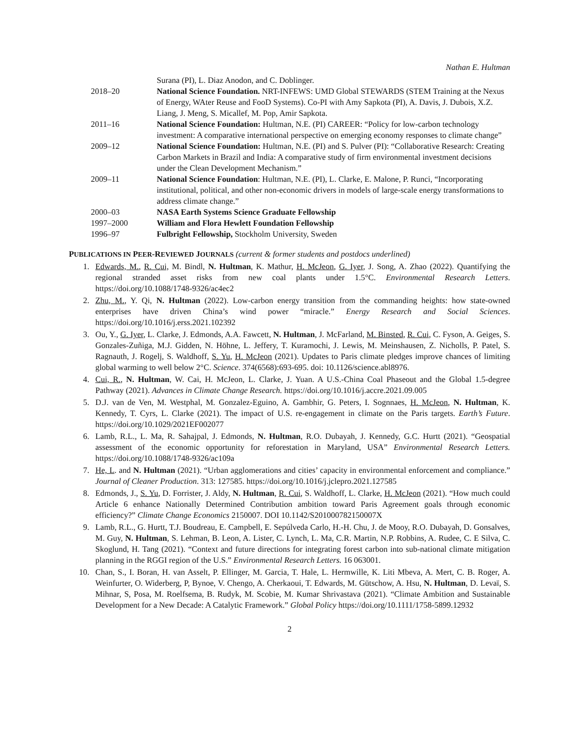Nathan E. Hultman
| | Surana (PI), L. Diaz Anodon, and C. Doblinger. |
| 2018–20 | National Science Foundation. NRT-INFEWS: UMD Global STEWARDS (STEM Training at the Nexus of Energy, WAter Reuse and FooD Systems). Co-PI with Amy Sapkota (PI), A. Davis, J. Dubois, X.Z. Liang, J. Meng, S. Micallef, M. Pop, Amir Sapkota. |
| 2011–16 | National Science Foundation: Hultman, N.E. (PI) CAREER: “Policy for low-carbon technology investment: A comparative international perspective on emerging economy responses to climate change” |
| 2009–12 | National Science Foundation: Hultman, N.E. (PI) and S. Pulver (PI): “Collaborative Research: Creating Carbon Markets in Brazil and India: A comparative study of firm environmental investment decisions under the Clean Development Mechanism.” |
| 2009–11 | National Science Foundation : Hultman, N.E. (PI), L. Clarke, E. Malone, P. Runci, “Incorporating institutional, political, and other non-economic drivers in models of large-scale energy transformations to address climate change.” |
| 2000–03 | NASA Earth Systems Science Graduate Fellowship |
| 1997–2000 | William and Flora Hewlett Foundation Fellowship |
| 1996–97 | Fulbright Fellowship, Stockholm University, Sweden |
PUBLICATIONS IN PEER-REVIEWED JOURNALS (current & former students and postdocs underlined)
1. Edwards, M., R. Cui, M. Bindl, N. Hultman, K. Mathur, H. McJeon, G. Iyer, J. Song, A. Zhao (2022). Quantifying the regional stranded asset risks from new coal plants under 1.5°C. Environmental Research Letters. https://doi.org/10.1088/1748-9326/ac4ec2
2. Zhu, M., Y. Qi, N. Hultman (2022). Low-carbon energy transition from the commanding heights: how state-owned enterprises have driven China’s wind power “miracle.” Energy Research and Social Sciences. https://doi.org/10.1016/j.erss.2021.102392
3. Ou, Y., G. Iyer, L. Clarke, J. Edmonds, A.A. Fawcett, N. Hultman, J. McFarland, M. Binsted, R. Cui, C. Fyson, A. Geiges, S. Gonzales-Zuñiga, M.J. Gidden, N. Höhne, L. Jeffery, T. Kuramochi, J. Lewis, M. Meinshausen, Z. Nicholls, P. Patel, S. Ragnauth, J. Rogelj, S. Waldhoff, S. Yu, H. McJeon (2021). Updates to Paris climate pledges improve chances of limiting global warming to well below 2°C. Science. 374(6568):693-695. doi: 10.1126/science.abl8976.
4. Cui, R., N. Hultman, W. Cai, H. McJeon, L. Clarke, J. Yuan. A U.S.-China Coal Phaseout and the Global 1.5-degree Pathway (2021). Advances in Climate Change Research. https://doi.org/10.1016/j.accre.2021.09.005
5. D.J. van de Ven, M. Westphal, M. Gonzalez-Eguino, A. Gambhir, G. Peters, I. Sognnaes, H. McJeon, N. Hultman, K. Kennedy, T. Cyrs, L. Clarke (2021). The impact of U.S. re-engagement in climate on the Paris targets. Earth’s Future. https://doi.org/10.1029/2021EF002077
6. Lamb, R.L., L. Ma, R. Sahajpal, J. Edmonds, N. Hultman, R.O. Dubayah, J. Kennedy, G.C. Hurtt (2021). “Geospatial assessment of the economic opportunity for reforestation in Maryland, USA” Environmental Research Letters. https://doi.org/10.1088/1748-9326/ac109a
7. He, L. and N. Hultman (2021). “Urban agglomerations and cities’ capacity in environmental enforcement and compliance.” Journal of Cleaner Production. 313: 127585. https://doi.org/10.1016/j.jclepro.2021.127585
8. Edmonds, J., S. Yu, D. Forrister, J. Aldy, N. Hultman, R. Cui, S. Waldhoff, L. Clarke, H. McJeon (2021). “How much could Article 6 enhance Nationally Determined Contribution ambition toward Paris Agreement goals through economic efficiency?” Climate Change Economics 2150007. DOI 10.1142/S201000782150007X
9. Lamb, R.L., G. Hurtt, T.J. Boudreau, E. Campbell, E. Sepúlveda Carlo, H.-H. Chu, J. de Mooy, R.O. Dubayah, D. Gonsalves, M. Guy, N. Hultman, S. Lehman, B. Leon, A. Lister, C. Lynch, L. Ma, C.R. Martin, N.P. Robbins, A. Rudee, C. E Silva, C. Skoglund, H. Tang (2021). “Context and future directions for integrating forest carbon into sub-national climate mitigation planning in the RGGI region of the U.S.” Environmental Research Letters. 16 063001.
10. Chan, S., I. Boran, H. van Asselt, P. Ellinger, M. Garcia, T. Hale, L. Hermwille, K. Liti Mbeva, A. Mert, C. B. Roger, A. Weinfurter, O. Widerberg, P, Bynoe, V. Chengo, A. Cherkaoui, T. Edwards, M. Gütschow, A. Hsu, N. Hultman, D. Levaï, S. Mihnar, S, Posa, M. Roelfsema, B. Rudyk, M. Scobie, M. Kumar Shrivastava (2021). “Climate Ambition and Sustainable Development for a New Decade: A Catalytic Framework.” Global Policy https://doi.org/10.1111/1758-5899.12932
2